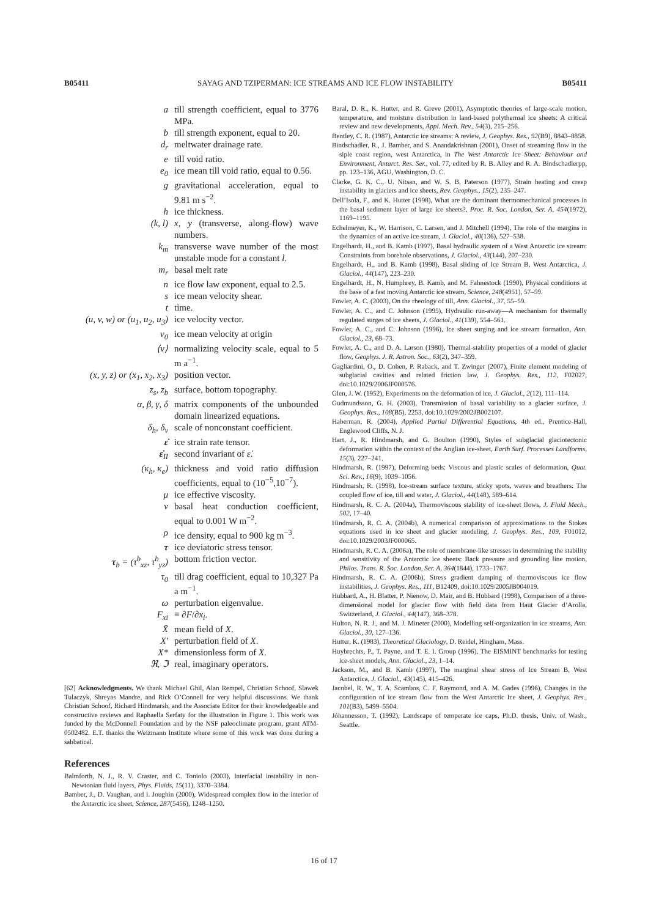B05411 SAYAG AND TZIPERMAN: ICE STREAMS AND ICE FLOW INSTABILITY B05411
| a | till strength coefficient, equal to 3776 MPa. |
| b | till strength exponent, equal to 20. |
| d<sub>r</sub> | meltwater drainage rate. |
| e | till void ratio. |
| e<sub>0</sub> | ice mean till void ratio, equal to 0.56. |
| g | gravitational acceleration, equal to 9.81 m s<sup>−2</sup>. |
| h | ice thickness. |
| (k, l) | x , y (transverse, along-flow) wave numbers. |
| k<sub>m</sub> | transverse wave number of the most unstable mode for a constant l . |
| m<sub>r</sub> | basal melt rate |
| n | ice flow law exponent, equal to 2.5. |
| s | ice mean velocity shear. |
| t | time. |
| (u, v, w) or (u<sub>1</sub>, u<sub>2</sub>, u<sub>3</sub>) | ice velocity vector. |
| v<sub>0</sub> | ice mean velocity at origin |
| ⟨v⟩ | normalizing velocity scale, equal to 5 m a<sup>−1</sup>. |
| (x, y, z) or (x<sub>1</sub>, x<sub>2</sub>, x<sub>3</sub>) | position vector. |
| z<sub>s</sub>, z<sub>b</sub> | surface, bottom topography. |
| α, β, γ, δ | matrix components of the unbounded domain linearized equations. |
| δ<sub>h</sub>, δ<sub>v</sub> | scale of nonconstant coefficient. |
| ε̇ | ice strain rate tensor. |
| ε̇<sub>II</sub> | second invariant of ε̇ . |
| (κ<sub>h</sub>, κ<sub>e</sub>) | thickness and void ratio diffusion coefficients, equal to (10<sup>−5</sup>,10<sup>−7</sup>). |
| μ | ice effective viscosity. |
| ν | basal heat conduction coefficient, equal to 0.001 W m<sup>−2</sup>. |
| ρ | ice density, equal to 900 kg m<sup>−3</sup>. |
| τ | ice deviatoric stress tensor. |
| τ<sub>b</sub> = (τ<sup>b</sup><sub>xz</sub>, τ<sup>b</sup><sub>yz</sub>) | bottom friction vector. |
| τ<sub>0</sub> | till drag coefficient, equal to 10,327 Pa a m<sup>−1</sup>. |
| ω | perturbation eigenvalue. |
| F<sub>xi</sub> | ≡ ∂ F /∂ x<sub>i</sub> . |
| X̄ | mean field of X . |
| X′ | perturbation field of X . |
| X* | dimensionless form of X . |
| ℜ, ℑ | real, imaginary operators. |
[62] Acknowledgments. We thank Michael Ghil, Alan Rempel, Christian Schoof, Slawek Tulaczyk, Shreyas Mandre, and Rick O’Connell for very helpful discussions. We thank Christian Schoof, Richard Hindmarsh, and the Associate Editor for their knowledgeable and constructive reviews and Raphaella Serfaty for the illustration in Figure 1. This work was funded by the McDonnell Foundation and by the NSF paleoclimate program, grant ATM-0502482. E.T. thanks the Weizmann Institute where some of this work was done during a sabbatical.
References
Balmforth, N. J., R. V. Craster, and C. Toniolo (2003), Interfacial instability in non-Newtonian fluid layers, Phys. Fluids, 15(11), 3370–3384.
Bamber, J., D. Vaughan, and I. Joughin (2000), Widespread complex flow in the interior of the Antarctic ice sheet, Science, 287(5456), 1248–1250.
Baral, D. R., K. Hutter, and R. Greve (2001), Asymptotic theories of large-scale motion, temperature, and moisture distribution in land-based polythermal ice sheets: A critical review and new developments, Appl. Mech. Rev., 54(3), 215–256.
Bentley, C. R. (1987), Antarctic ice streams: A review, J. Geophys. Res., 92(B9), 8843–8858.
Bindschadler, R., J. Bamber, and S. Anandakrishnan (2001), Onset of streaming flow in the siple coast region, west Antarctica, in The West Antarctic Ice Sheet: Behaviour and Environment, Antarct. Res. Ser., vol. 77, edited by R. B. Alley and R. A. Bindschadlerpp, pp. 123–136, AGU, Washington, D. C.
Clarke, G. K. C., U. Nitsan, and W. S. B. Paterson (1977), Strain heating and creep instability in glaciers and ice sheets, Rev. Geophys., 15(2), 235–247.
Dell’Isola, F., and K. Hutter (1998), What are the dominant thermomechanical processes in the basal sediment layer of large ice sheets?, Proc. R. Soc. London, Ser. A, 454(1972), 1169–1195.
Echelmeyer, K., W. Harrison, C. Larsen, and J. Mitchell (1994), The role of the margins in the dynamics of an active ice stream, J. Glaciol., 40(136), 527–538.
Engelhardt, H., and B. Kamb (1997), Basal hydraulic system of a West Antarctic ice stream: Constraints from borehole observations, J. Glaciol., 43(144), 207–230.
Engelhardt, H., and B. Kamb (1998), Basal sliding of Ice Stream B, West Antarctica, J. Glaciol., 44(147), 223–230.
Engelhardt, H., N. Humphrey, B. Kamb, and M. Fahnestock (1990), Physical conditions at the base of a fast moving Antarctic ice stream, Science, 248(4951), 57–59.
Fowler, A. C. (2003), On the rheology of till, Ann. Glaciol., 37, 55–59.
Fowler, A. C., and C. Johnson (1995), Hydraulic run-away—A mechanism for thermally regulated surges of ice sheets, J. Glaciol., 41(139), 554–561.
Fowler, A. C., and C. Johnson (1996), Ice sheet surging and ice stream formation, Ann. Glaciol., 23, 68–73.
Fowler, A. C., and D. A. Larson (1980), Thermal-stability properties of a model of glacier flow, Geophys. J. R. Astron. Soc., 63(2), 347–359.
Gagliardini, O., D. Cohen, P. Raback, and T. Zwinger (2007), Finite element modeling of subglacial cavities and related friction law, J. Geophys. Res., 112, F02027, doi:10.1029/2006JF000576.
Glen, J. W. (1952), Experiments on the deformation of ice, J. Glaciol., 2(12), 111–114.
Gudmundsson, G. H. (2003), Transmission of basal variability to a glacier surface, J. Geophys. Res., 108(B5), 2253, doi:10.1029/2002JB002107.
Haberman, R. (2004), Applied Partial Differential Equations, 4th ed., Prentice-Hall, Englewood Cliffs, N. J.
Hart, J., R. Hindmarsh, and G. Boulton (1990), Styles of subglacial glaciotectonic deformation within the context of the Anglian ice-sheet, Earth Surf. Processes Landforms, 15(3), 227–241.
Hindmarsh, R. (1997), Deforming beds: Viscous and plastic scales of deformation, Quat. Sci. Rev., 16(9), 1039–1056.
Hindmarsh, R. (1998), Ice-stream surface texture, sticky spots, waves and breathers: The coupled flow of ice, till and water, J. Glaciol., 44(148), 589–614.
Hindmarsh, R. C. A. (2004a), Thermoviscous stability of ice-sheet flows, J. Fluid Mech., 502, 17–40.
Hindmarsh, R. C. A. (2004b), A numerical comparison of approximations to the Stokes equations used in ice sheet and glacier modeling, J. Geophys. Res., 109, F01012, doi:10.1029/2003JF000065.
Hindmarsh, R. C. A. (2006a), The role of membrane-like stresses in determining the stability and sensitivity of the Antarctic ice sheets: Back pressure and grounding line motion, Philos. Trans. R. Soc. London, Ser. A, 364(1844), 1733–1767.
Hindmarsh, R. C. A. (2006b), Stress gradient damping of thermoviscous ice flow instabilities, J. Geophys. Res., 111, B12409, doi:10.1029/2005JB004019.
Hubbard, A., H. Blatter, P. Nienow, D. Mair, and B. Hubbard (1998), Comparison of a three-dimensional model for glacier flow with field data from Haut Glacier d’Arolla, Switzerland, J. Glaciol., 44(147), 368–378.
Hulton, N. R. J., and M. J. Mineter (2000), Modelling self-organization in ice streams, Ann. Glaciol., 30, 127–136.
Hutter, K. (1983), Theoretical Glaciology, D. Reidel, Hingham, Mass.
Huybrechts, P., T. Payne, and T. E. I. Group (1996), The EISMINT benchmarks for testing ice-sheet models, Ann. Glaciol., 23, 1–14.
Jackson, M., and B. Kamb (1997), The marginal shear stress of Ice Stream B, West Antarctica, J. Glaciol., 43(145), 415–426.
Jacobel, R. W., T. A. Scambos, C. F. Raymond, and A. M. Gades (1996), Changes in the configuration of ice stream flow from the West Antarctic Ice sheet, J. Geophys. Res., 101(B3), 5499–5504.
Jóhannesson, T. (1992), Landscape of temperate ice caps, Ph.D. thesis, Univ. of Wash., Seattle.
16 of 17